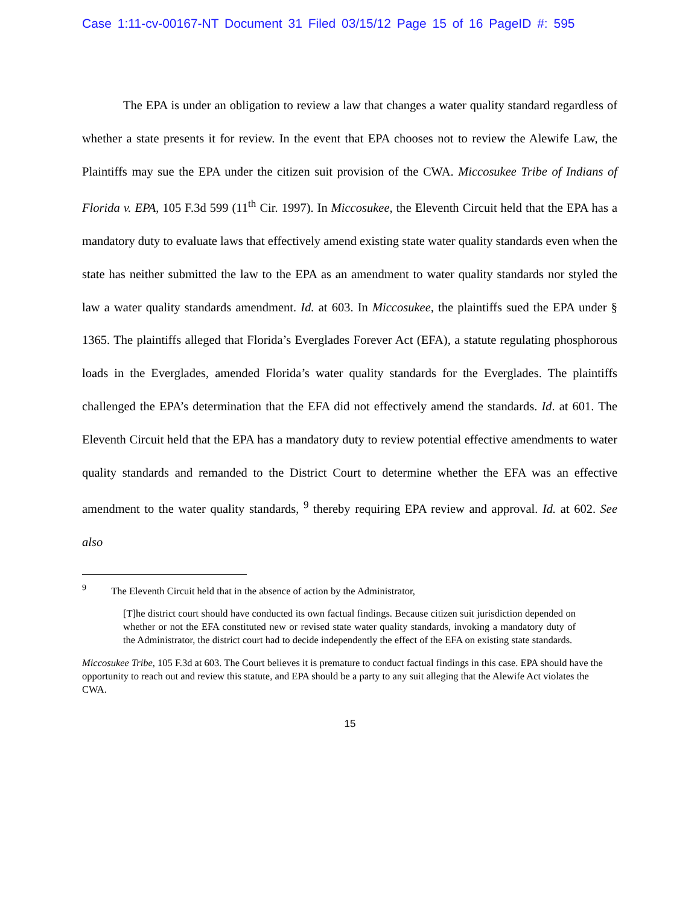Case 1:11-cv-00167-NT Document 31 Filed 03/15/12 Page 15 of 16 PageID #: 595
The EPA is under an obligation to review a law that changes a water quality standard regardless of whether a state presents it for review. In the event that EPA chooses not to review the Alewife Law, the Plaintiffs may sue the EPA under the citizen suit provision of the CWA. Miccosukee Tribe of Indians of Florida v. EPA, 105 F.3d 599 (11<sup>th</sup> Cir. 1997). In Miccosukee, the Eleventh Circuit held that the EPA has a mandatory duty to evaluate laws that effectively amend existing state water quality standards even when the state has neither submitted the law to the EPA as an amendment to water quality standards nor styled the law a water quality standards amendment. Id. at 603. In Miccosukee, the plaintiffs sued the EPA under § 1365. The plaintiffs alleged that Florida’s Everglades Forever Act (EFA), a statute regulating phosphorous loads in the Everglades, amended Florida’s water quality standards for the Everglades. The plaintiffs challenged the EPA’s determination that the EFA did not effectively amend the standards. Id. at 601. The Eleventh Circuit held that the EPA has a mandatory duty to review potential effective amendments to water quality standards and remanded to the District Court to determine whether the EFA was an effective amendment to the water quality standards, <sup>9</sup> thereby requiring EPA review and approval. Id. at 602. See also
<sup>9</sup> The Eleventh Circuit held that in the absence of action by the Administrator,
[T]he district court should have conducted its own factual findings. Because citizen suit jurisdiction depended on whether or not the EFA constituted new or revised state water quality standards, invoking a mandatory duty of the Administrator, the district court had to decide independently the effect of the EFA on existing state standards.
Miccosukee Tribe, 105 F.3d at 603. The Court believes it is premature to conduct factual findings in this case. EPA should have the opportunity to reach out and review this statute, and EPA should be a party to any suit alleging that the Alewife Act violates the CWA.
15